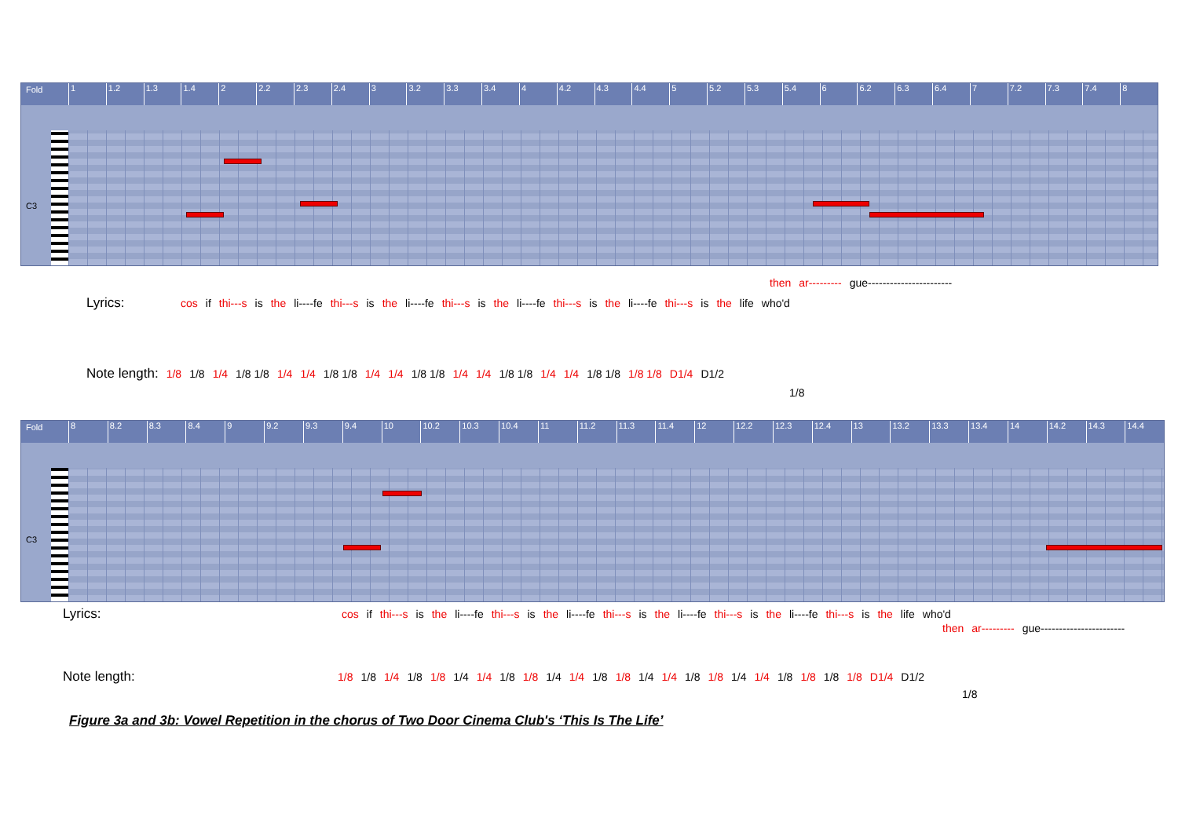1 1.2 1.3 1.4 2 2.2 2.3 2.4 3 3.2 3.3 3.4 4 4.2 4.3 4.4 5 5.2 5.3 5.4 6 6.2 6.3 6.4 7 7.2 7.3 7.4 8
Fold
C3
then ar--------- gue-----------------------
Lyrics: cos if thi---s is the li----fe thi---s is the li----fe thi---s is the li----fe thi---s is the li----fe thi---s is the life who'd
Note length: 1/8 1/8 1/4 1/8 1/8 1/4 1/4 1/8 1/8 1/4 1/4 1/8 1/8 1/4 1/4 1/8 1/8 1/4 1/4 1/8 1/8 1/8 1/8 D1/4 D1/2
1/8
8 8.2 8.3 8.4 9 9.2 9.3 9.4 10 10.2 10.3 10.4 11 11.2 11.3 11.4 12 12.2 12.3 12.4 13 13.2 13.3 13.4 14 14.2 14.3 14.4
Fold
C3
Lyrics: cos if thi---s is the li----fe thi---s is the li----fe thi---s is the li----fe thi---s is the li----fe thi---s is the life who'd
then ar--------- gue-----------------------
Note length: 1/8 1/8 1/4 1/8 1/8 1/4 1/4 1/8 1/8 1/4 1/4 1/8 1/8 1/4 1/4 1/8 1/8 1/4 1/4 1/8 1/8 1/8 1/8 D1/4 D1/2
1/8
Figure 3a and 3b: Vowel Repetition in the chorus of Two Door Cinema Club's ‘This Is The Life’